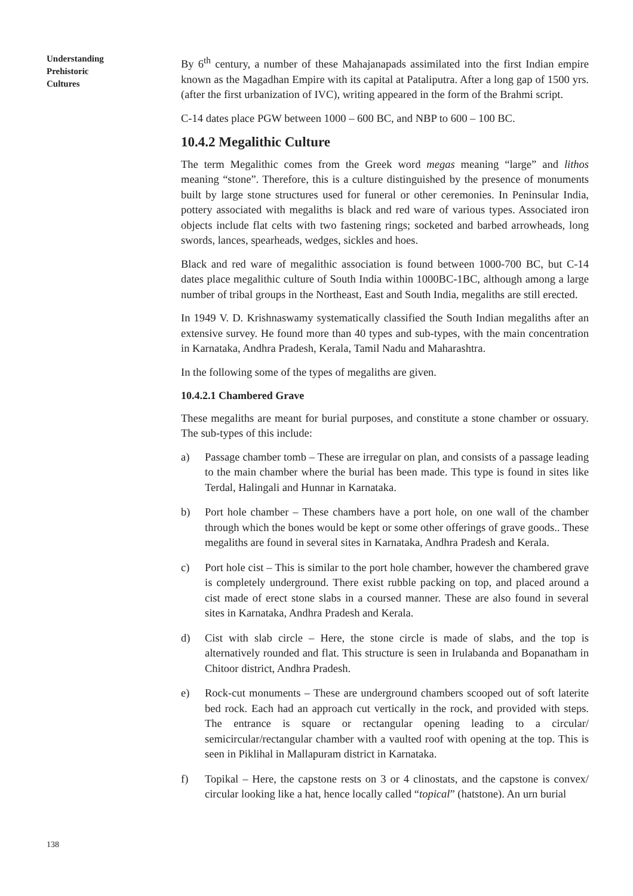Understanding
Prehistoric
Cultures
By 6<sup>th</sup> century, a number of these Mahajanapads assimilated into the first Indian empire known as the Magadhan Empire with its capital at Pataliputra. After a long gap of 1500 yrs. (after the first urbanization of IVC), writing appeared in the form of the Brahmi script.
C-14 dates place PGW between 1000 – 600 BC, and NBP to 600 – 100 BC.
10.4.2 Megalithic Culture
The term Megalithic comes from the Greek word megas meaning “large” and lithos meaning “stone”. Therefore, this is a culture distinguished by the presence of monuments built by large stone structures used for funeral or other ceremonies. In Peninsular India, pottery associated with megaliths is black and red ware of various types. Associated iron objects include flat celts with two fastening rings; socketed and barbed arrowheads, long swords, lances, spearheads, wedges, sickles and hoes.
Black and red ware of megalithic association is found between 1000-700 BC, but C-14 dates place megalithic culture of South India within 1000BC-1BC, although among a large number of tribal groups in the Northeast, East and South India, megaliths are still erected.
In 1949 V. D. Krishnaswamy systematically classified the South Indian megaliths after an extensive survey. He found more than 40 types and sub-types, with the main concentration in Karnataka, Andhra Pradesh, Kerala, Tamil Nadu and Maharashtra.
In the following some of the types of megaliths are given.
10.4.2.1 Chambered Grave
These megaliths are meant for burial purposes, and constitute a stone chamber or ossuary. The sub-types of this include:
a) Passage chamber tomb – These are irregular on plan, and consists of a passage leading to the main chamber where the burial has been made. This type is found in sites like Terdal, Halingali and Hunnar in Karnataka.
b) Port hole chamber – These chambers have a port hole, on one wall of the chamber through which the bones would be kept or some other offerings of grave goods.. These megaliths are found in several sites in Karnataka, Andhra Pradesh and Kerala.
c) Port hole cist – This is similar to the port hole chamber, however the chambered grave is completely underground. There exist rubble packing on top, and placed around a cist made of erect stone slabs in a coursed manner. These are also found in several sites in Karnataka, Andhra Pradesh and Kerala.
d) Cist with slab circle – Here, the stone circle is made of slabs, and the top is alternatively rounded and flat. This structure is seen in Irulabanda and Bopanatham in Chitoor district, Andhra Pradesh.
e) Rock-cut monuments – These are underground chambers scooped out of soft laterite bed rock. Each had an approach cut vertically in the rock, and provided with steps. The entrance is square or rectangular opening leading to a circular/ semicircular/rectangular chamber with a vaulted roof with opening at the top. This is seen in Piklihal in Mallapuram district in Karnataka.
f) Topikal – Here, the capstone rests on 3 or 4 clinostats, and the capstone is convex/ circular looking like a hat, hence locally called “topical” (hatstone). An urn burial
138